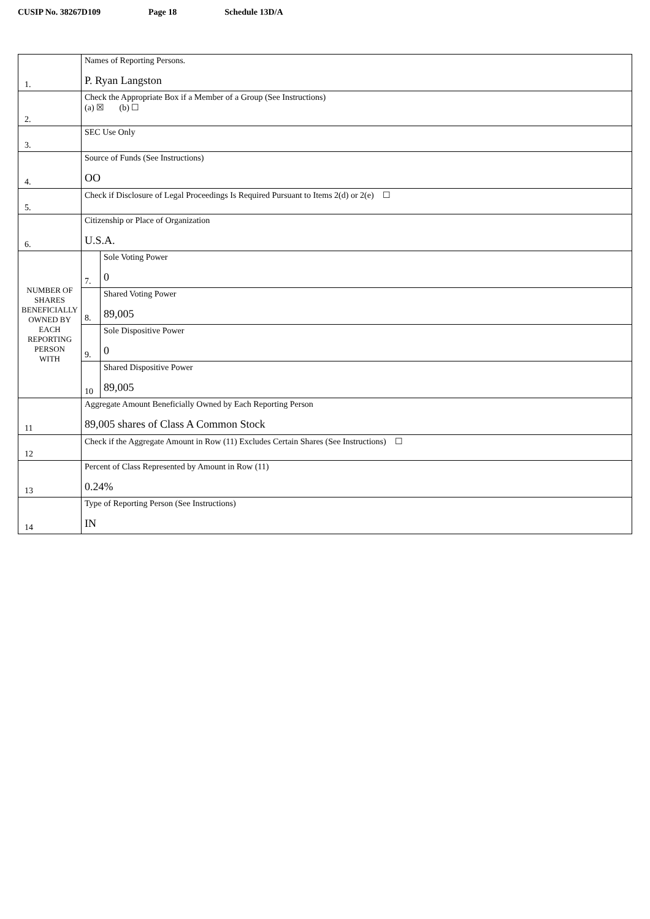CUSIP No. 38267D109 Page 18 Schedule 13D/A
| 1. | Names of Reporting Persons. P. Ryan Langston | | |
| 2. | Check the Appropriate Box if a Member of a Group (See Instructions) (a) ☒ (b) ☐ | | |
| 3. | SEC Use Only | | |
| 4. | Source of Funds (See Instructions) OO | | |
| 5. | Check if Disclosure of Legal Proceedings Is Required Pursuant to Items 2(d) or 2(e) ☐ | | |
| 6. | Citizenship or Place of Organization U.S.A. | | |
| NUMBER OF SHARES BENEFICIALLY OWNED BY EACH REPORTING PERSON WITH | | 7. | Sole Voting Power 0 |
| | | 8. | Shared Voting Power 89,005 |
| | | 9. | Sole Dispositive Power 0 |
| | | 10 | Shared Dispositive Power 89,005 |
| 11 | Aggregate Amount Beneficially Owned by Each Reporting Person 89,005 shares of Class A Common Stock | | |
| 12 | Check if the Aggregate Amount in Row (11) Excludes Certain Shares (See Instructions) ☐ | | |
| 13 | Percent of Class Represented by Amount in Row (11) 0.24% | | |
| 14 | Type of Reporting Person (See Instructions) IN | | |